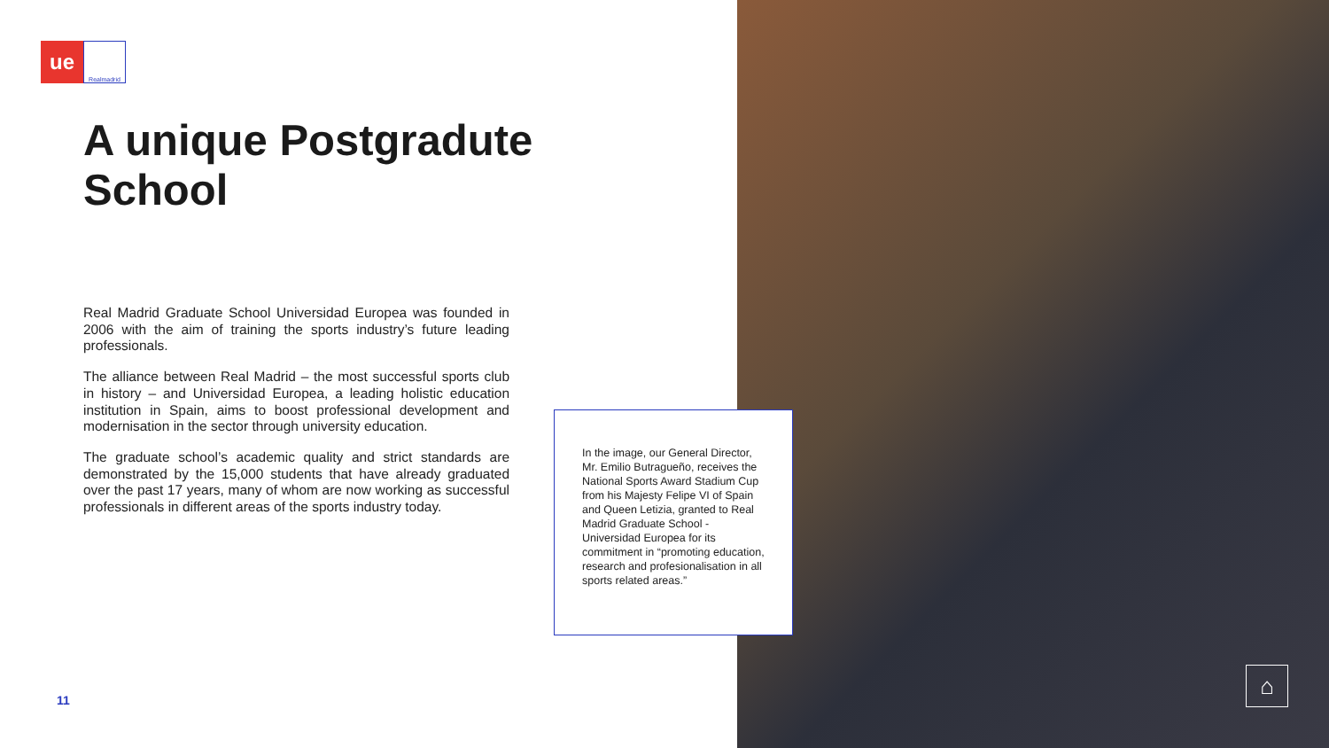ue
Realmadrid
A unique Postgradute
School
Real Madrid Graduate School Universidad Europea was founded in 2006 with the aim of training the sports industry’s future leading professionals.
The alliance between Real Madrid – the most successful sports club in history – and Universidad Europea, a leading holistic education institution in Spain, aims to boost professional development and modernisation in the sector through university education.
The graduate school’s academic quality and strict standards are demonstrated by the 15,000 students that have already graduated over the past 17 years, many of whom are now working as successful professionals in different areas of the sports industry today.
In the image, our General Director, Mr. Emilio Butragueño, receives the National Sports Award Stadium Cup from his Majesty Felipe VI of Spain and Queen Letizia, granted to Real Madrid Graduate School - Universidad Europea for its commitment in “promoting education, research and profesionalisation in all sports related areas.”
11
⌂